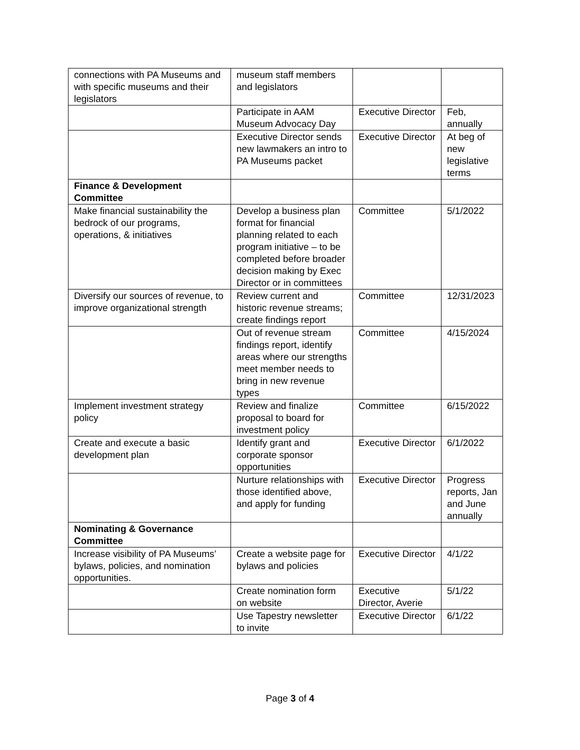| connections with PA Museums and with specific museums and their legislators | museum staff members and legislators | | |
| | Participate in AAM Museum Advocacy Day | Executive Director | Feb, annually |
| | Executive Director sends new lawmakers an intro to PA Museums packet | Executive Director | At beg of new legislative terms |
| Finance & Development Committee | | | |
| Make financial sustainability the bedrock of our programs, operations, & initiatives | Develop a business plan format for financial planning related to each program initiative – to be completed before broader decision making by Exec Director or in committees | Committee | 5/1/2022 |
| Diversify our sources of revenue, to improve organizational strength | Review current and historic revenue streams; create findings report | Committee | 12/31/2023 |
| | Out of revenue stream findings report, identify areas where our strengths meet member needs to bring in new revenue types | Committee | 4/15/2024 |
| Implement investment strategy policy | Review and finalize proposal to board for investment policy | Committee | 6/15/2022 |
| Create and execute a basic development plan | Identify grant and corporate sponsor opportunities | Executive Director | 6/1/2022 |
| | Nurture relationships with those identified above, and apply for funding | Executive Director | Progress reports, Jan and June annually |
| Nominating & Governance Committee | | | |
| Increase visibility of PA Museums’ bylaws, policies, and nomination opportunities. | Create a website page for bylaws and policies | Executive Director | 4/1/22 |
| | Create nomination form on website | Executive Director, Averie | 5/1/22 |
| | Use Tapestry newsletter to invite | Executive Director | 6/1/22 |
Page 3 of 4